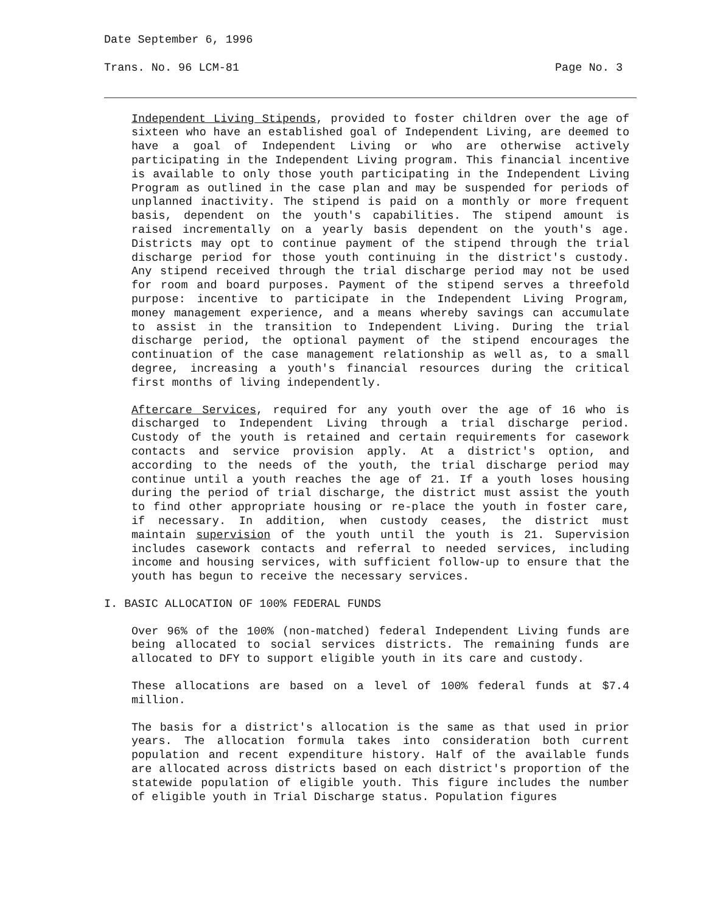Date September 6, 1996
Trans. No. 96 LCM-81 Page No. 3
Independent Living Stipends, provided to foster children over the age of sixteen who have an established goal of Independent Living, are deemed to have a goal of Independent Living or who are otherwise actively participating in the Independent Living program. This financial incentive is available to only those youth participating in the Independent Living Program as outlined in the case plan and may be suspended for periods of unplanned inactivity. The stipend is paid on a monthly or more frequent basis, dependent on the youth's capabilities. The stipend amount is raised incrementally on a yearly basis dependent on the youth's age. Districts may opt to continue payment of the stipend through the trial discharge period for those youth continuing in the district's custody. Any stipend received through the trial discharge period may not be used for room and board purposes. Payment of the stipend serves a threefold purpose: incentive to participate in the Independent Living Program, money management experience, and a means whereby savings can accumulate to assist in the transition to Independent Living. During the trial discharge period, the optional payment of the stipend encourages the continuation of the case management relationship as well as, to a small degree, increasing a youth's financial resources during the critical first months of living independently.
Aftercare Services, required for any youth over the age of 16 who is discharged to Independent Living through a trial discharge period. Custody of the youth is retained and certain requirements for casework contacts and service provision apply. At a district's option, and according to the needs of the youth, the trial discharge period may continue until a youth reaches the age of 21. If a youth loses housing during the period of trial discharge, the district must assist the youth to find other appropriate housing or re-place the youth in foster care, if necessary. In addition, when custody ceases, the district must maintain supervision of the youth until the youth is 21. Supervision includes casework contacts and referral to needed services, including income and housing services, with sufficient follow-up to ensure that the youth has begun to receive the necessary services.
I. BASIC ALLOCATION OF 100% FEDERAL FUNDS
Over 96% of the 100% (non-matched) federal Independent Living funds are being allocated to social services districts. The remaining funds are allocated to DFY to support eligible youth in its care and custody.
These allocations are based on a level of 100% federal funds at $7.4 million.
The basis for a district's allocation is the same as that used in prior years. The allocation formula takes into consideration both current population and recent expenditure history. Half of the available funds are allocated across districts based on each district's proportion of the statewide population of eligible youth. This figure includes the number of eligible youth in Trial Discharge status. Population figures